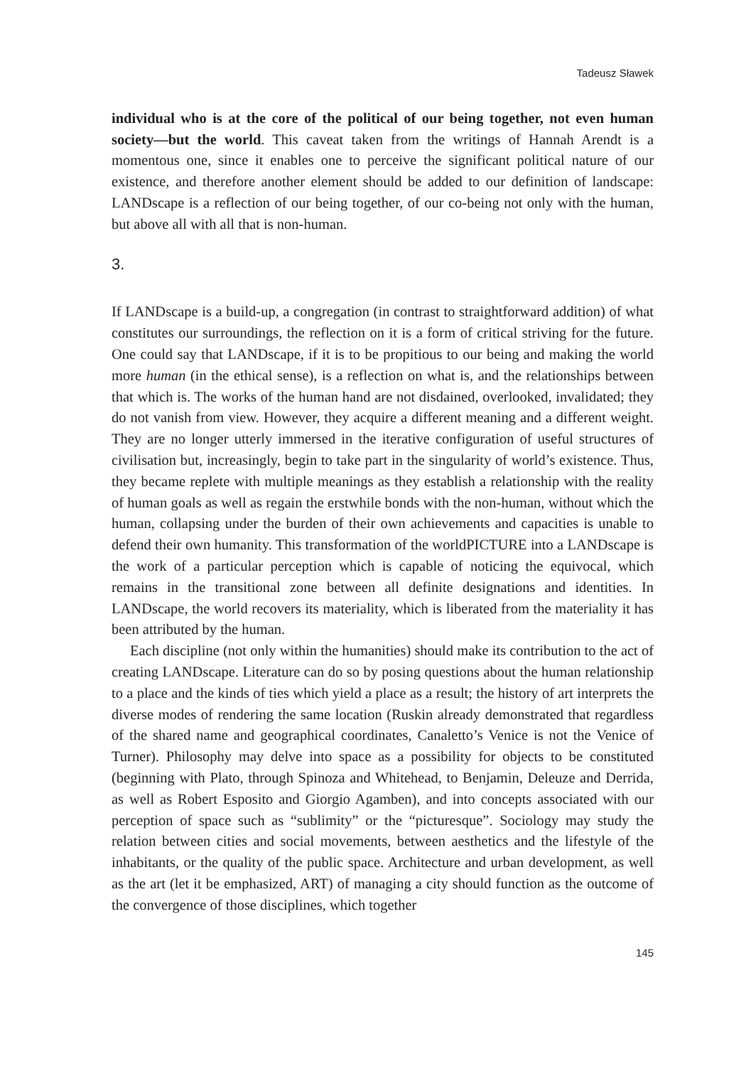Tadeusz Sławek
individual who is at the core of the political of our being together, not even human society—but the world. This caveat taken from the writings of Hannah Arendt is a momentous one, since it enables one to perceive the significant political nature of our existence, and therefore another element should be added to our definition of landscape: LANDscape is a reflection of our being together, of our co-being not only with the human, but above all with all that is non-human.
3.
If LANDscape is a build-up, a congregation (in contrast to straightforward addition) of what constitutes our surroundings, the reflection on it is a form of critical striving for the future. One could say that LANDscape, if it is to be propitious to our being and making the world more human (in the ethical sense), is a reflection on what is, and the relationships between that which is. The works of the human hand are not disdained, overlooked, invalidated; they do not vanish from view. However, they acquire a different meaning and a different weight. They are no longer utterly immersed in the iterative configuration of useful structures of civilisation but, increasingly, begin to take part in the singularity of world’s existence. Thus, they became replete with multiple meanings as they establish a relationship with the reality of human goals as well as regain the erstwhile bonds with the non-human, without which the human, collapsing under the burden of their own achievements and capacities is unable to defend their own humanity. This transformation of the worldPICTURE into a LANDscape is the work of a particular perception which is capable of noticing the equivocal, which remains in the transitional zone between all definite designations and identities. In LANDscape, the world recovers its materiality, which is liberated from the materiality it has been attributed by the human.
Each discipline (not only within the humanities) should make its contribution to the act of creating LANDscape. Literature can do so by posing questions about the human relationship to a place and the kinds of ties which yield a place as a result; the history of art interprets the diverse modes of rendering the same location (Ruskin already demonstrated that regardless of the shared name and geographical coordinates, Canaletto’s Venice is not the Venice of Turner). Philosophy may delve into space as a possibility for objects to be constituted (beginning with Plato, through Spinoza and Whitehead, to Benjamin, Deleuze and Derrida, as well as Robert Esposito and Giorgio Agamben), and into concepts associated with our perception of space such as “sublimity” or the “picturesque”. Sociology may study the relation between cities and social movements, between aesthetics and the lifestyle of the inhabitants, or the quality of the public space. Architecture and urban development, as well as the art (let it be emphasized, ART) of managing a city should function as the outcome of the convergence of those disciplines, which together
145